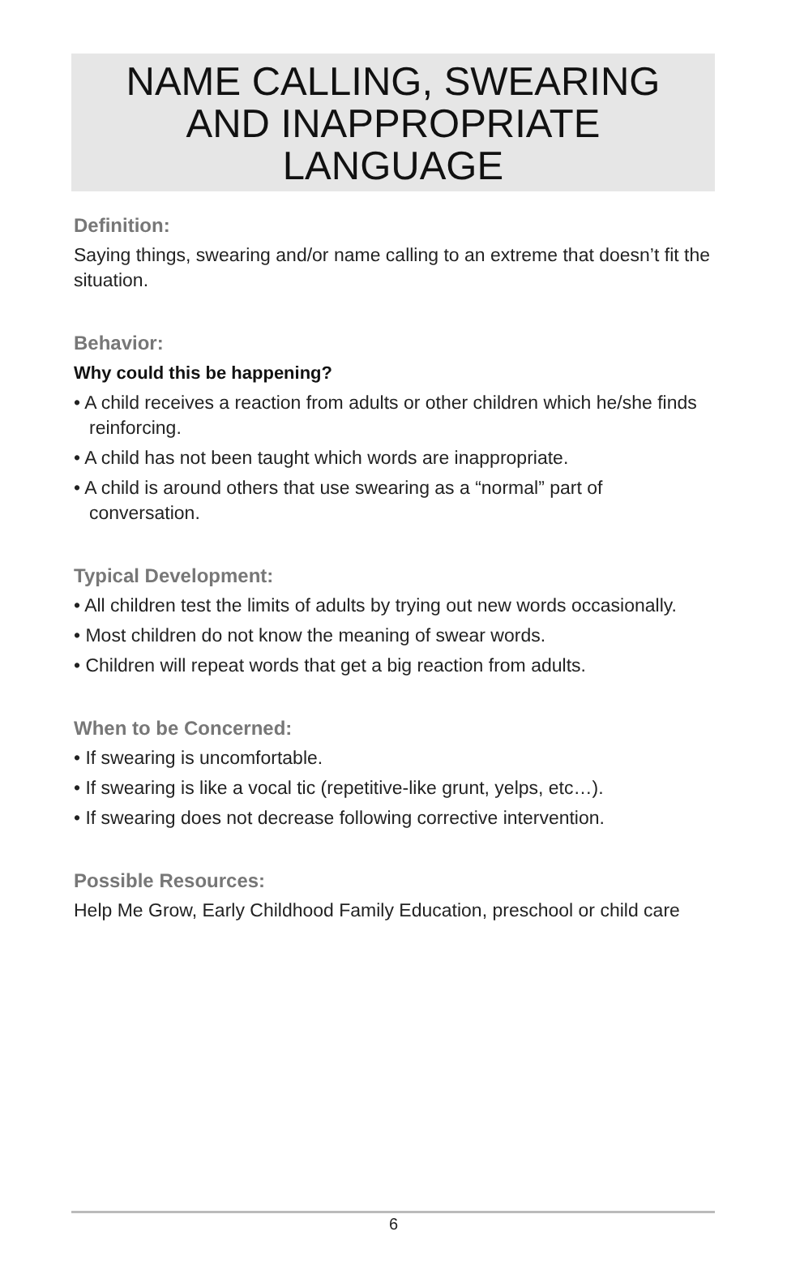NAME CALLING, SWEARING
AND INAPPROPRIATE LANGUAGE
Definition:
Saying things, swearing and/or name calling to an extreme that doesn’t fit the situation.
Behavior:
Why could this be happening?
• A child receives a reaction from adults or other children which he/she finds reinforcing.
• A child has not been taught which words are inappropriate.
• A child is around others that use swearing as a “normal” part of conversation.
Typical Development:
• All children test the limits of adults by trying out new words occasionally.
• Most children do not know the meaning of swear words.
• Children will repeat words that get a big reaction from adults.
When to be Concerned:
• If swearing is uncomfortable.
• If swearing is like a vocal tic (repetitive-like grunt, yelps, etc…).
• If swearing does not decrease following corrective intervention.
Possible Resources:
Help Me Grow, Early Childhood Family Education, preschool or child care
6